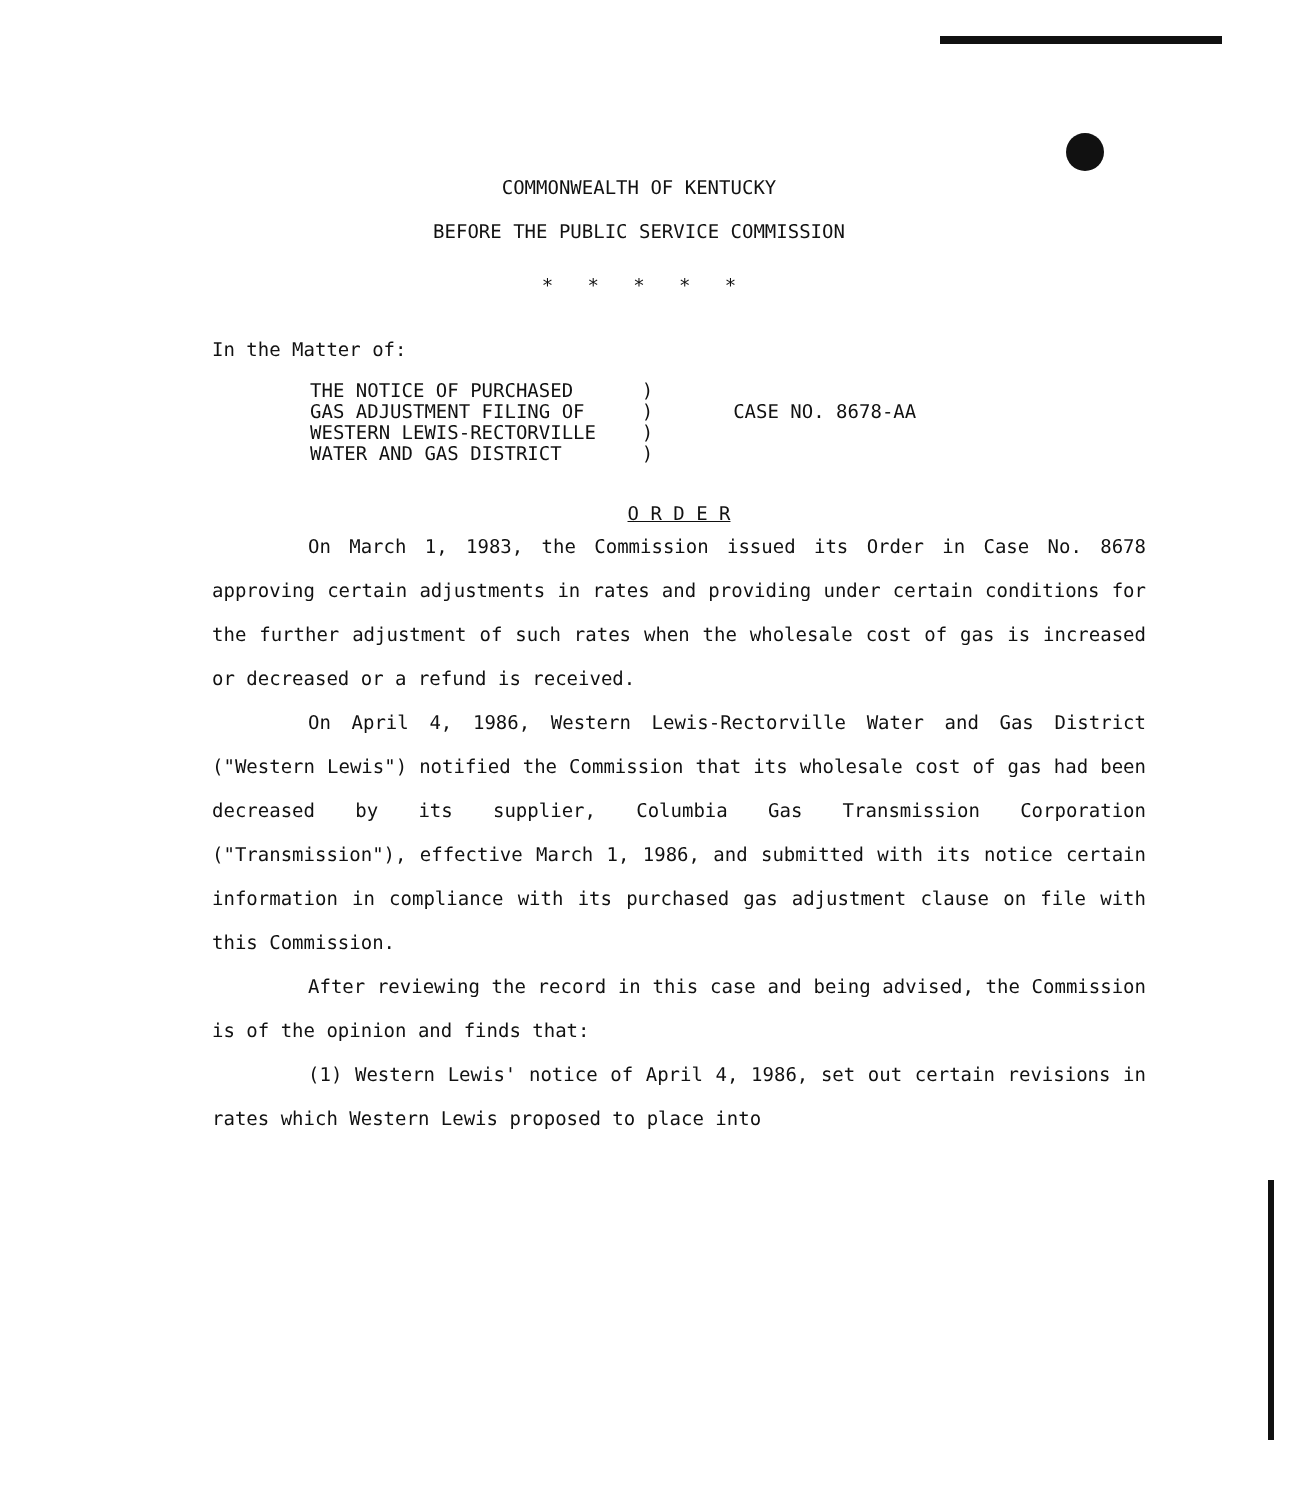COMMONWEALTH OF KENTUCKY
BEFORE THE PUBLIC SERVICE COMMISSION
* * * * *
In the Matter of:
THE NOTICE OF PURCHASED ) GAS ADJUSTMENT FILING OF ) WESTERN LEWIS-RECTORVILLE ) WATER AND GAS DISTRICT )
CASE NO. 8678-AA
O R D E R
On March 1, 1983, the Commission issued its Order in Case No. 8678 approving certain adjustments in rates and providing under certain conditions for the further adjustment of such rates when the wholesale cost of gas is increased or decreased or a refund is received.
On April 4, 1986, Western Lewis-Rectorville Water and Gas District ("Western Lewis") notified the Commission that its wholesale cost of gas had been decreased by its supplier, Columbia Gas Transmission Corporation ("Transmission"), effective March 1, 1986, and submitted with its notice certain information in compliance with its purchased gas adjustment clause on file with this Commission.
After reviewing the record in this case and being advised, the Commission is of the opinion and finds that:
(1) Western Lewis' notice of April 4, 1986, set out certain revisions in rates which Western Lewis proposed to place into